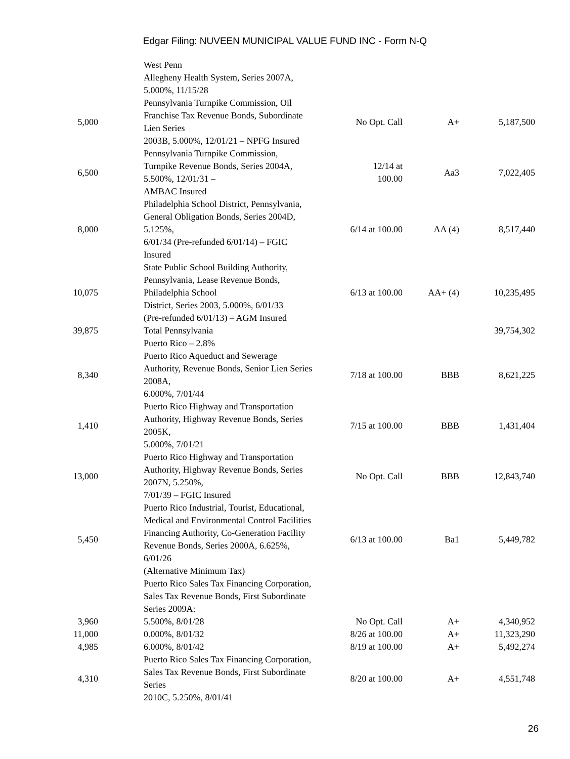Edgar Filing: NUVEEN MUNICIPAL VALUE FUND INC - Form N-Q
| | | West Penn Allegheny Health System, Series 2007A, 5.000%, 11/15/28 | | | |
| 5,000 | | Pennsylvania Turnpike Commission, Oil Franchise Tax Revenue Bonds, Subordinate Lien Series 2003B, 5.000%, 12/01/21 – NPFG Insured | No Opt. Call | A+ | 5,187,500 |
| 6,500 | | Pennsylvania Turnpike Commission, Turnpike Revenue Bonds, Series 2004A, 5.500%, 12/01/31 – AMBAC Insured | 12/14 at 100.00 | Aa3 | 7,022,405 |
| 8,000 | | Philadelphia School District, Pennsylvania, General Obligation Bonds, Series 2004D, 5.125%, 6/01/34 (Pre-refunded 6/01/14) – FGIC Insured | 6/14 at 100.00 | AA (4) | 8,517,440 |
| 10,075 | | State Public School Building Authority, Pennsylvania, Lease Revenue Bonds, Philadelphia School District, Series 2003, 5.000%, 6/01/33 (Pre-refunded 6/01/13) – AGM Insured | 6/13 at 100.00 | AA+ (4) | 10,235,495 |
| 39,875 | | Total Pennsylvania | | | 39,754,302 |
| | | Puerto Rico – 2.8% | | | |
| 8,340 | | Puerto Rico Aqueduct and Sewerage Authority, Revenue Bonds, Senior Lien Series 2008A, 6.000%, 7/01/44 | 7/18 at 100.00 | BBB | 8,621,225 |
| 1,410 | | Puerto Rico Highway and Transportation Authority, Highway Revenue Bonds, Series 2005K, 5.000%, 7/01/21 | 7/15 at 100.00 | BBB | 1,431,404 |
| 13,000 | | Puerto Rico Highway and Transportation Authority, Highway Revenue Bonds, Series 2007N, 5.250%, 7/01/39 – FGIC Insured | No Opt. Call | BBB | 12,843,740 |
| 5,450 | | Puerto Rico Industrial, Tourist, Educational, Medical and Environmental Control Facilities Financing Authority, Co-Generation Facility Revenue Bonds, Series 2000A, 6.625%, 6/01/26 (Alternative Minimum Tax) | 6/13 at 100.00 | Ba1 | 5,449,782 |
| | | Puerto Rico Sales Tax Financing Corporation, Sales Tax Revenue Bonds, First Subordinate Series 2009A: | | | |
| 3,960 | | 5.500%, 8/01/28 | No Opt. Call | A+ | 4,340,952 |
| 11,000 | | 0.000%, 8/01/32 | 8/26 at 100.00 | A+ | 11,323,290 |
| 4,985 | | 6.000%, 8/01/42 | 8/19 at 100.00 | A+ | 5,492,274 |
| 4,310 | | Puerto Rico Sales Tax Financing Corporation, Sales Tax Revenue Bonds, First Subordinate Series 2010C, 5.250%, 8/01/41 | 8/20 at 100.00 | A+ | 4,551,748 |
26